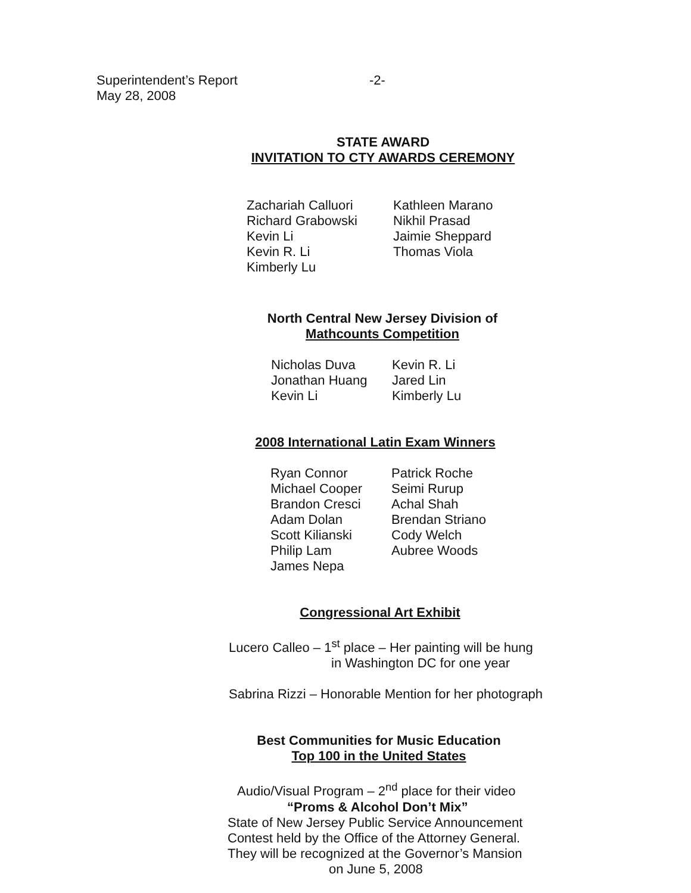Superintendent’s Report
May 28, 2008
-2-
STATE AWARD
INVITATION TO CTY AWARDS CEREMONY
Zachariah Calluori
Richard Grabowski
Kevin Li
Kevin R. Li
Kimberly Lu
Kathleen Marano
Nikhil Prasad
Jaimie Sheppard
Thomas Viola
North Central New Jersey Division of
Mathcounts Competition
Nicholas Duva
Jonathan Huang
Kevin Li
Kevin R. Li
Jared Lin
Kimberly Lu
2008 International Latin Exam Winners
Ryan Connor
Michael Cooper
Brandon Cresci
Adam Dolan
Scott Kilianski
Philip Lam
James Nepa
Patrick Roche
Seimi Rurup
Achal Shah
Brendan Striano
Cody Welch
Aubree Woods
Congressional Art Exhibit
Lucero Calleo – 1<sup>st</sup> place – Her painting will be hung
in Washington DC for one year
Sabrina Rizzi – Honorable Mention for her photograph
Best Communities for Music Education
Top 100 in the United States
Audio/Visual Program – 2<sup>nd</sup> place for their video
“Proms & Alcohol Don’t Mix”
State of New Jersey Public Service Announcement
Contest held by the Office of the Attorney General.
They will be recognized at the Governor’s Mansion
on June 5, 2008